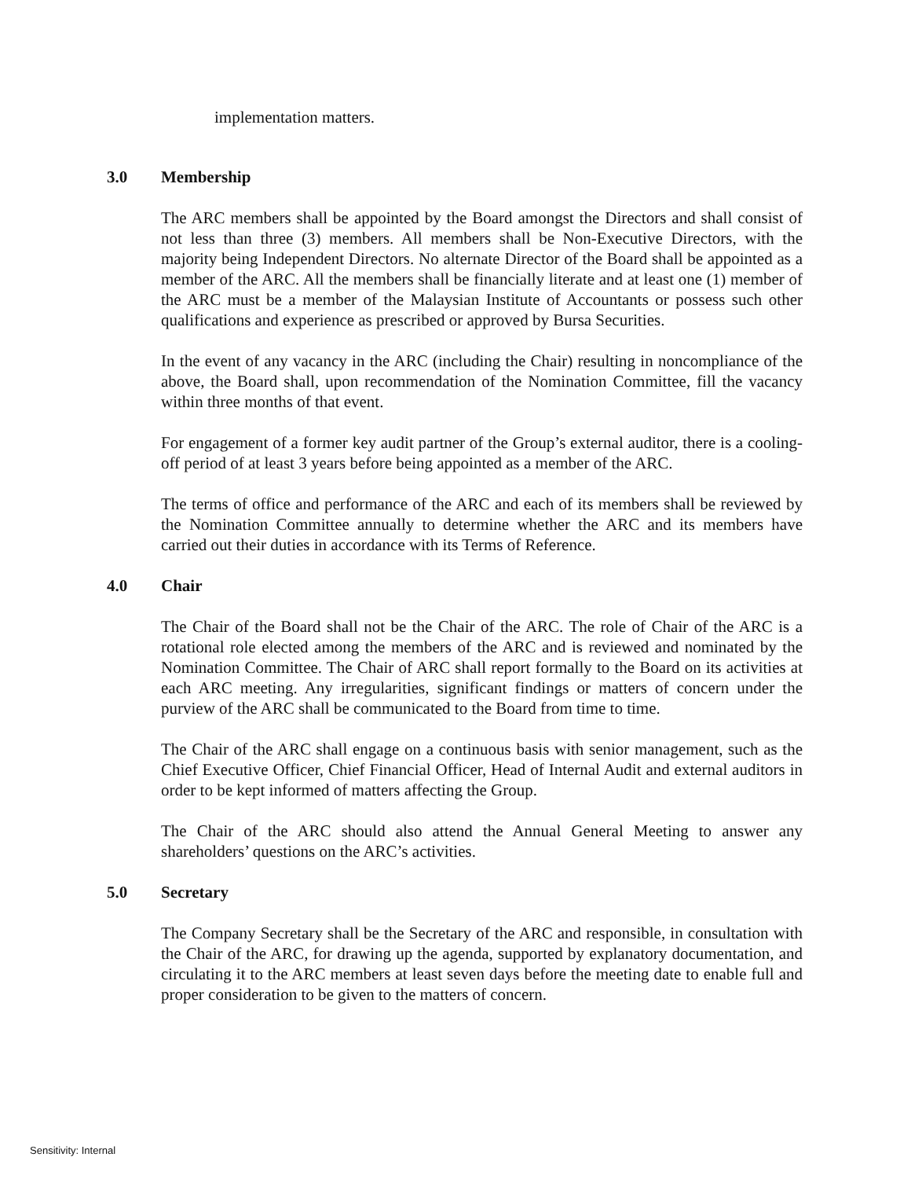implementation matters.
3.0 Membership
The ARC members shall be appointed by the Board amongst the Directors and shall consist of not less than three (3) members. All members shall be Non-Executive Directors, with the majority being Independent Directors. No alternate Director of the Board shall be appointed as a member of the ARC. All the members shall be financially literate and at least one (1) member of the ARC must be a member of the Malaysian Institute of Accountants or possess such other qualifications and experience as prescribed or approved by Bursa Securities.
In the event of any vacancy in the ARC (including the Chair) resulting in noncompliance of the above, the Board shall, upon recommendation of the Nomination Committee, fill the vacancy within three months of that event.
For engagement of a former key audit partner of the Group’s external auditor, there is a cooling-off period of at least 3 years before being appointed as a member of the ARC.
The terms of office and performance of the ARC and each of its members shall be reviewed by the Nomination Committee annually to determine whether the ARC and its members have carried out their duties in accordance with its Terms of Reference.
4.0 Chair
The Chair of the Board shall not be the Chair of the ARC. The role of Chair of the ARC is a rotational role elected among the members of the ARC and is reviewed and nominated by the Nomination Committee. The Chair of ARC shall report formally to the Board on its activities at each ARC meeting. Any irregularities, significant findings or matters of concern under the purview of the ARC shall be communicated to the Board from time to time.
The Chair of the ARC shall engage on a continuous basis with senior management, such as the Chief Executive Officer, Chief Financial Officer, Head of Internal Audit and external auditors in order to be kept informed of matters affecting the Group.
The Chair of the ARC should also attend the Annual General Meeting to answer any shareholders’ questions on the ARC’s activities.
5.0 Secretary
The Company Secretary shall be the Secretary of the ARC and responsible, in consultation with the Chair of the ARC, for drawing up the agenda, supported by explanatory documentation, and circulating it to the ARC members at least seven days before the meeting date to enable full and proper consideration to be given to the matters of concern.
Sensitivity: Internal